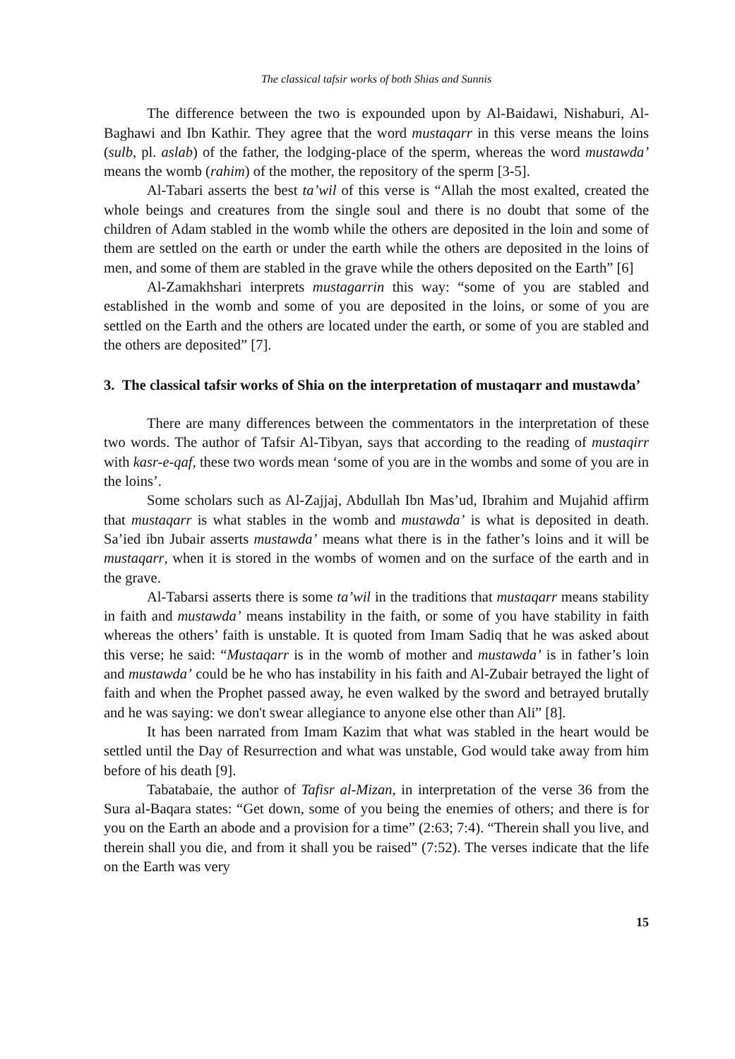The classical tafsir works of both Shias and Sunnis
The difference between the two is expounded upon by Al-Baidawi, Nishaburi, Al-Baghawi and Ibn Kathir. They agree that the word mustaqarr in this verse means the loins (sulb, pl. aslab) of the father, the lodging-place of the sperm, whereas the word mustawda’ means the womb (rahim) of the mother, the repository of the sperm [3-5].
Al-Tabari asserts the best ta’wil of this verse is “Allah the most exalted, created the whole beings and creatures from the single soul and there is no doubt that some of the children of Adam stabled in the womb while the others are deposited in the loin and some of them are settled on the earth or under the earth while the others are deposited in the loins of men, and some of them are stabled in the grave while the others deposited on the Earth” [6]
Al-Zamakhshari interprets mustagarrin this way: “some of you are stabled and established in the womb and some of you are deposited in the loins, or some of you are settled on the Earth and the others are located under the earth, or some of you are stabled and the others are deposited” [7].
3. The classical tafsir works of Shia on the interpretation of mustaqarr and mustawda’
There are many differences between the commentators in the interpretation of these two words. The author of Tafsir Al-Tibyan, says that according to the reading of mustaqirr with kasr-e-qaf, these two words mean ‘some of you are in the wombs and some of you are in the loins’.
Some scholars such as Al-Zajjaj, Abdullah Ibn Mas’ud, Ibrahim and Mujahid affirm that mustaqarr is what stables in the womb and mustawda’ is what is deposited in death. Sa’ied ibn Jubair asserts mustawda’ means what there is in the father’s loins and it will be mustaqarr, when it is stored in the wombs of women and on the surface of the earth and in the grave.
Al-Tabarsi asserts there is some ta’wil in the traditions that mustaqarr means stability in faith and mustawda’ means instability in the faith, or some of you have stability in faith whereas the others’ faith is unstable. It is quoted from Imam Sadiq that he was asked about this verse; he said: “Mustaqarr is in the womb of mother and mustawda’ is in father’s loin and mustawda’ could be he who has instability in his faith and Al-Zubair betrayed the light of faith and when the Prophet passed away, he even walked by the sword and betrayed brutally and he was saying: we don't swear allegiance to anyone else other than Ali” [8].
It has been narrated from Imam Kazim that what was stabled in the heart would be settled until the Day of Resurrection and what was unstable, God would take away from him before of his death [9].
Tabatabaie, the author of Tafisr al-Mizan, in interpretation of the verse 36 from the Sura al-Baqara states: “Get down, some of you being the enemies of others; and there is for you on the Earth an abode and a provision for a time” (2:63; 7:4). “Therein shall you live, and therein shall you die, and from it shall you be raised” (7:52). The verses indicate that the life on the Earth was very
15